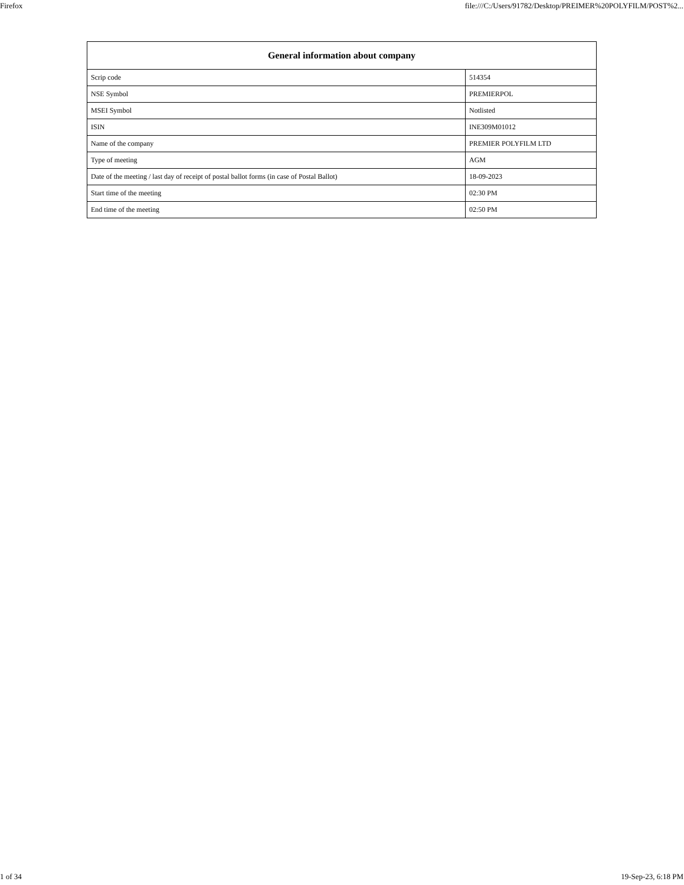Firefox file:///C:/Users/91782/Desktop/PREIMER%20POLYFILM/POST%2...
| General information about company | |
| --- | --- |
| Scrip code | 514354 |
| NSE Symbol | PREMIERPOL |
| MSEI Symbol | Notlisted |
| ISIN | INE309M01012 |
| Name of the company | PREMIER POLYFILM LTD |
| Type of meeting | AGM |
| Date of the meeting / last day of receipt of postal ballot forms (in case of Postal Ballot) | 18-09-2023 |
| Start time of the meeting | 02:30 PM |
| End time of the meeting | 02:50 PM |
1 of 34 19-Sep-23, 6:18 PM